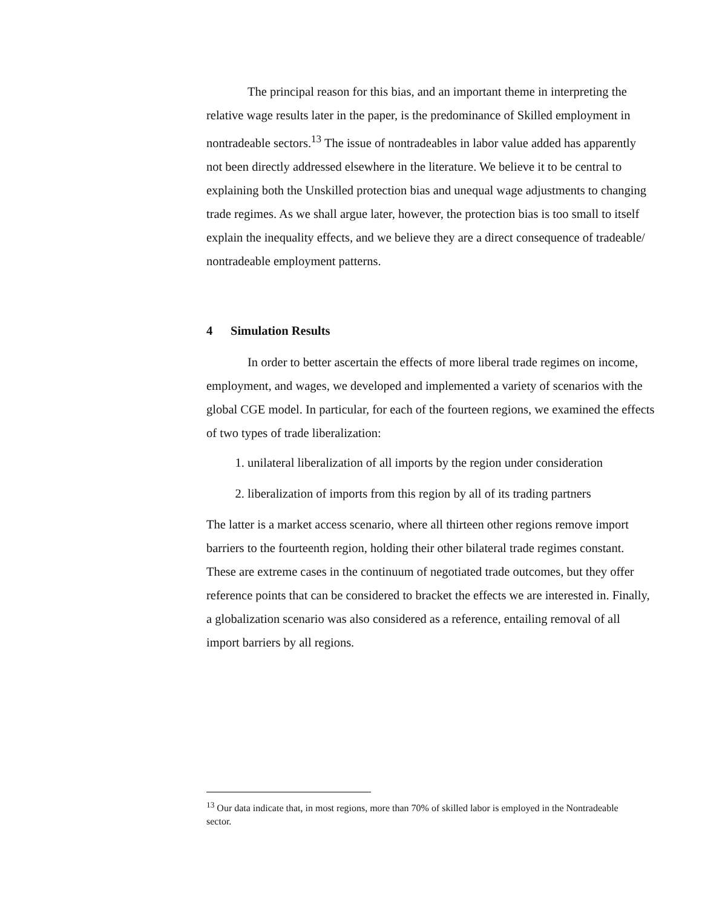The principal reason for this bias, and an important theme in interpreting the
relative wage results later in the paper, is the predominance of Skilled employment in
nontradeable sectors.<sup>13</sup> The issue of nontradeables in labor value added has apparently
not been directly addressed elsewhere in the literature. We believe it to be central to
explaining both the Unskilled protection bias and unequal wage adjustments to changing
trade regimes. As we shall argue later, however, the protection bias is too small to itself
explain the inequality effects, and we believe they are a direct consequence of tradeable/
nontradeable employment patterns.
4 Simulation Results
In order to better ascertain the effects of more liberal trade regimes on income,
employment, and wages, we developed and implemented a variety of scenarios with the
global CGE model. In particular, for each of the fourteen regions, we examined the effects
of two types of trade liberalization:
1. unilateral liberalization of all imports by the region under consideration
2. liberalization of imports from this region by all of its trading partners
The latter is a market access scenario, where all thirteen other regions remove import
barriers to the fourteenth region, holding their other bilateral trade regimes constant.
These are extreme cases in the continuum of negotiated trade outcomes, but they offer
reference points that can be considered to bracket the effects we are interested in. Finally,
a globalization scenario was also considered as a reference, entailing removal of all
import barriers by all regions.
<sup>13</sup> Our data indicate that, in most regions, more than 70% of skilled labor is employed in the Nontradeable
sector.